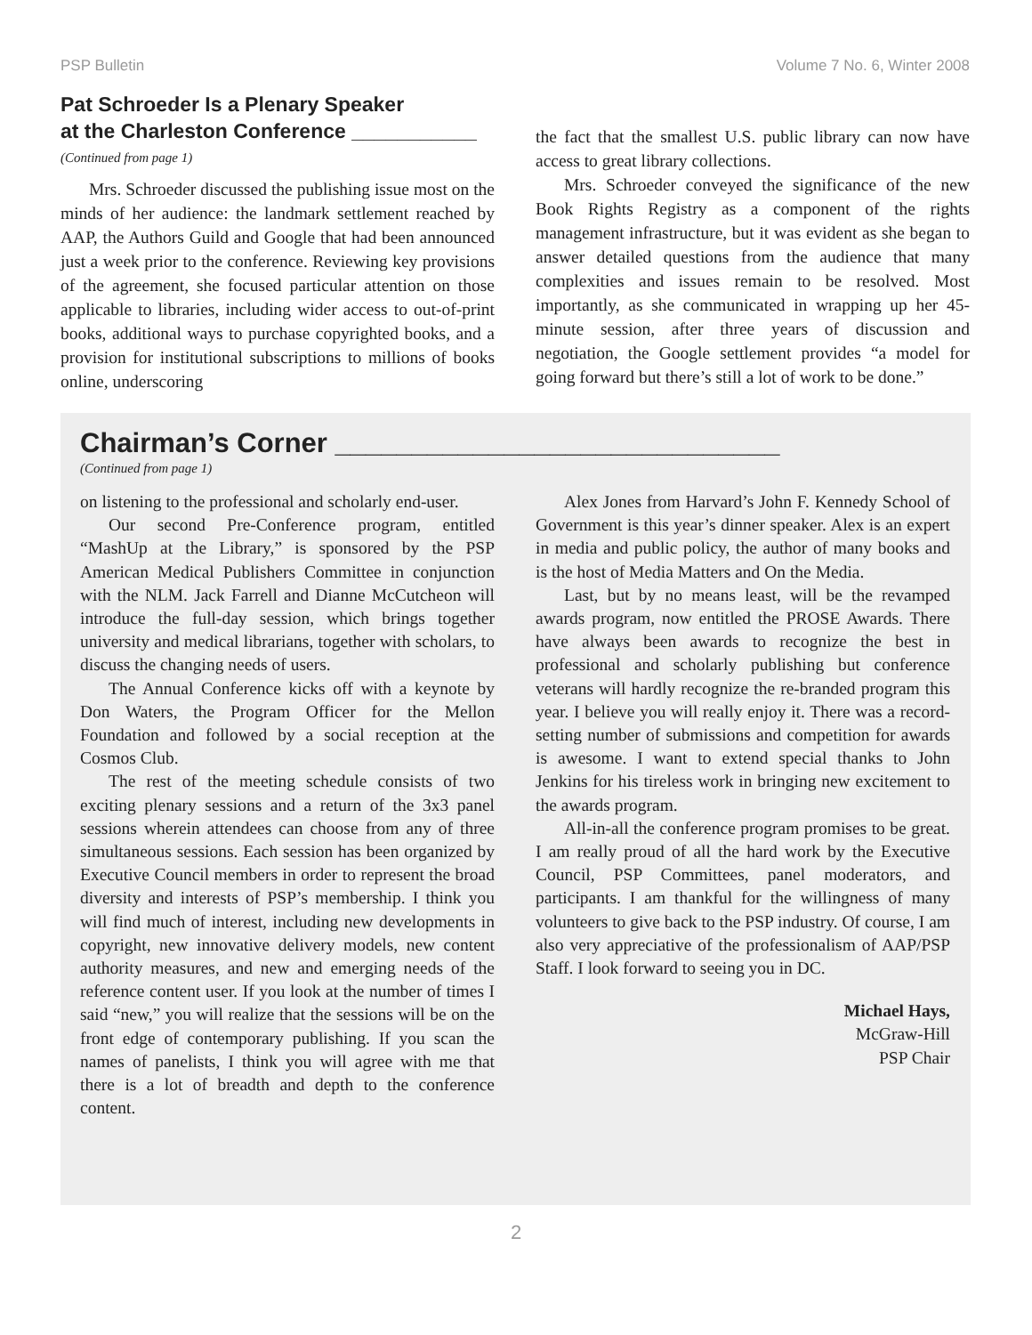PSP Bulletin Volume 7 No. 6, Winter 2008
Pat Schroeder Is a Plenary Speaker
at the Charleston Conference ___________
(Continued from page 1)
Mrs. Schroeder discussed the publishing issue most on the minds of her audience: the landmark settlement reached by AAP, the Authors Guild and Google that had been announced just a week prior to the conference. Reviewing key provisions of the agreement, she focused particular attention on those applicable to libraries, including wider access to out-of-print books, additional ways to purchase copyrighted books, and a provision for institutional subscriptions to millions of books online, underscoring
the fact that the smallest U.S. public library can now have access to great library collections.
Mrs. Schroeder conveyed the significance of the new Book Rights Registry as a component of the rights management infrastructure, but it was evident as she began to answer detailed questions from the audience that many complexities and issues remain to be resolved. Most importantly, as she communicated in wrapping up her 45-minute session, after three years of discussion and negotiation, the Google settlement provides “a model for going forward but there’s still a lot of work to be done.”
Chairman’s Corner _____________________________
(Continued from page 1)
on listening to the professional and scholarly end-user.
Our second Pre-Conference program, entitled “MashUp at the Library,” is sponsored by the PSP American Medical Publishers Committee in conjunction with the NLM. Jack Farrell and Dianne McCutcheon will introduce the full-day session, which brings together university and medical librarians, together with scholars, to discuss the changing needs of users.
The Annual Conference kicks off with a keynote by Don Waters, the Program Officer for the Mellon Foundation and followed by a social reception at the Cosmos Club.
The rest of the meeting schedule consists of two exciting plenary sessions and a return of the 3x3 panel sessions wherein attendees can choose from any of three simultaneous sessions. Each session has been organized by Executive Council members in order to represent the broad diversity and interests of PSP’s membership. I think you will find much of interest, including new developments in copyright, new innovative delivery models, new content authority measures, and new and emerging needs of the reference content user. If you look at the number of times I said “new,” you will realize that the sessions will be on the front edge of contemporary publishing. If you scan the names of panelists, I think you will agree with me that there is a lot of breadth and depth to the conference content.
Alex Jones from Harvard’s John F. Kennedy School of Government is this year’s dinner speaker. Alex is an expert in media and public policy, the author of many books and is the host of Media Matters and On the Media.
Last, but by no means least, will be the revamped awards program, now entitled the PROSE Awards. There have always been awards to recognize the best in professional and scholarly publishing but conference veterans will hardly recognize the re-branded program this year. I believe you will really enjoy it. There was a record-setting number of submissions and competition for awards is awesome. I want to extend special thanks to John Jenkins for his tireless work in bringing new excitement to the awards program.
All-in-all the conference program promises to be great. I am really proud of all the hard work by the Executive Council, PSP Committees, panel moderators, and participants. I am thankful for the willingness of many volunteers to give back to the PSP industry. Of course, I am also very appreciative of the professionalism of AAP/PSP Staff. I look forward to seeing you in DC.
Michael Hays,
McGraw-Hill
PSP Chair
2